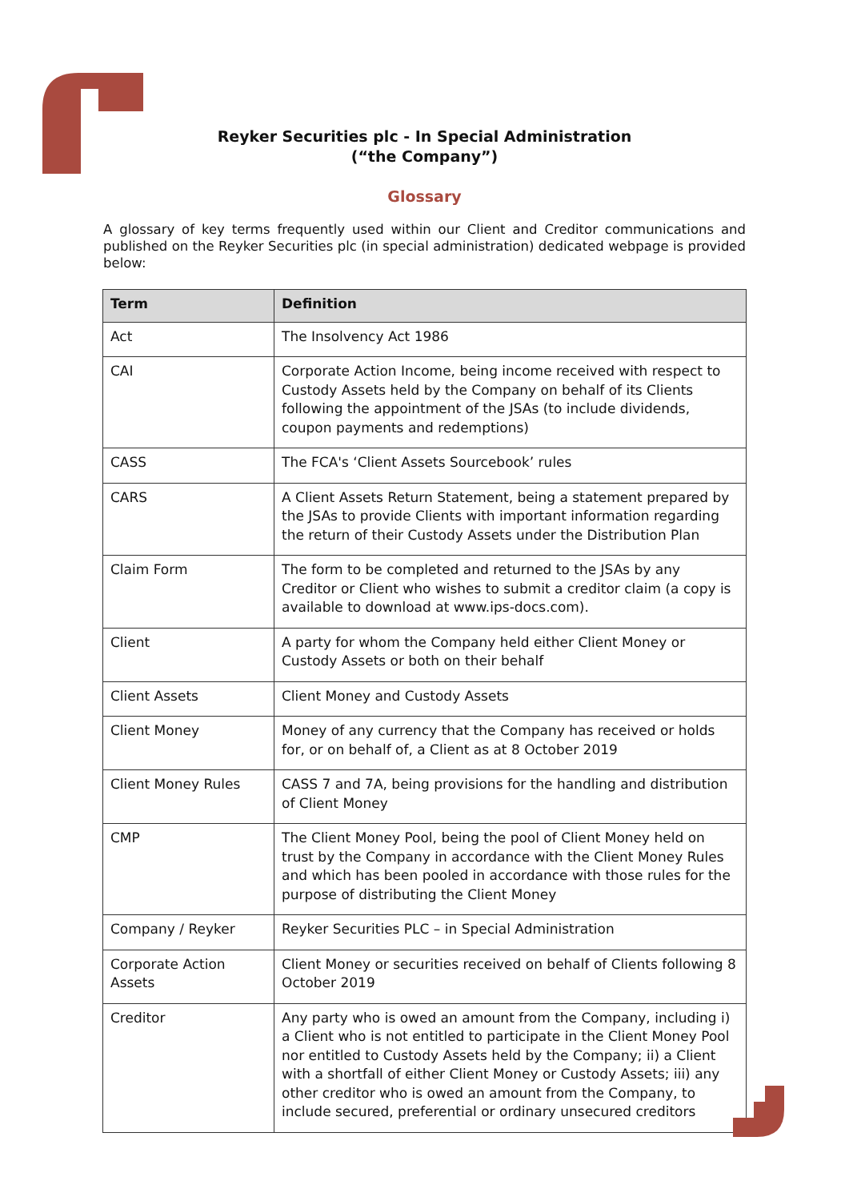Reyker Securities plc - In Special Administration
(“the Company”)
Glossary
A glossary of key terms frequently used within our Client and Creditor communications and published on the Reyker Securities plc (in special administration) dedicated webpage is provided below:
| Term | Definition |
| --- | --- |
| Act | The Insolvency Act 1986 |
| CAI | Corporate Action Income, being income received with respect to Custody Assets held by the Company on behalf of its Clients following the appointment of the JSAs (to include dividends, coupon payments and redemptions) |
| CASS | The FCA's ‘Client Assets Sourcebook’ rules |
| CARS | A Client Assets Return Statement, being a statement prepared by the JSAs to provide Clients with important information regarding the return of their Custody Assets under the Distribution Plan |
| Claim Form | The form to be completed and returned to the JSAs by any Creditor or Client who wishes to submit a creditor claim (a copy is available to download at www.ips-docs.com). |
| Client | A party for whom the Company held either Client Money or Custody Assets or both on their behalf |
| Client Assets | Client Money and Custody Assets |
| Client Money | Money of any currency that the Company has received or holds for, or on behalf of, a Client as at 8 October 2019 |
| Client Money Rules | CASS 7 and 7A, being provisions for the handling and distribution of Client Money |
| CMP | The Client Money Pool, being the pool of Client Money held on trust by the Company in accordance with the Client Money Rules and which has been pooled in accordance with those rules for the purpose of distributing the Client Money |
| Company / Reyker | Reyker Securities PLC – in Special Administration |
| Corporate Action Assets | Client Money or securities received on behalf of Clients following 8 October 2019 |
| Creditor | Any party who is owed an amount from the Company, including i) a Client who is not entitled to participate in the Client Money Pool nor entitled to Custody Assets held by the Company; ii) a Client with a shortfall of either Client Money or Custody Assets; iii) any other creditor who is owed an amount from the Company, to include secured, preferential or ordinary unsecured creditors |